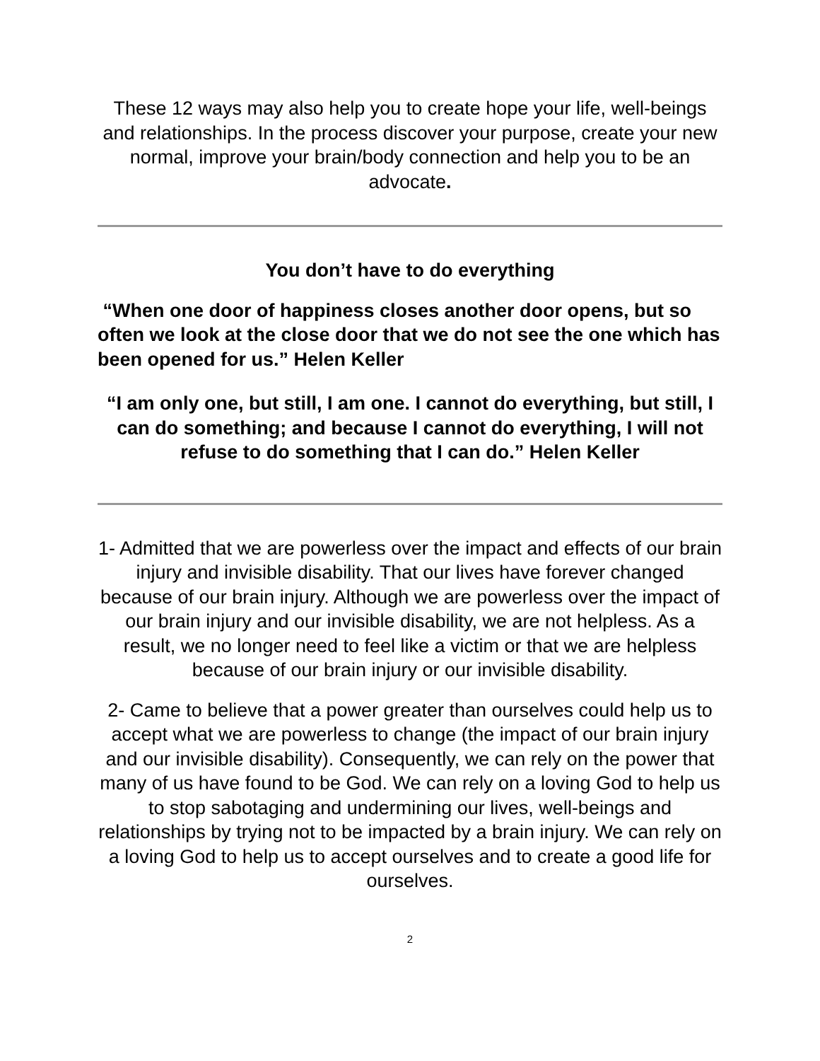These 12 ways may also help you to create hope your life, well-beings and relationships. In the process discover your purpose, create your new normal, improve your brain/body connection and help you to be an advocate.
You don’t have to do everything
“When one door of happiness closes another door opens, but so often we look at the close door that we do not see the one which has been opened for us.” Helen Keller
“I am only one, but still, I am one. I cannot do everything, but still, I can do something; and because I cannot do everything, I will not refuse to do something that I can do.” Helen Keller
1- Admitted that we are powerless over the impact and effects of our brain injury and invisible disability. That our lives have forever changed because of our brain injury. Although we are powerless over the impact of our brain injury and our invisible disability, we are not helpless. As a result, we no longer need to feel like a victim or that we are helpless because of our brain injury or our invisible disability.
2- Came to believe that a power greater than ourselves could help us to accept what we are powerless to change (the impact of our brain injury and our invisible disability). Consequently, we can rely on the power that many of us have found to be God. We can rely on a loving God to help us to stop sabotaging and undermining our lives, well-beings and relationships by trying not to be impacted by a brain injury. We can rely on a loving God to help us to accept ourselves and to create a good life for ourselves.
2